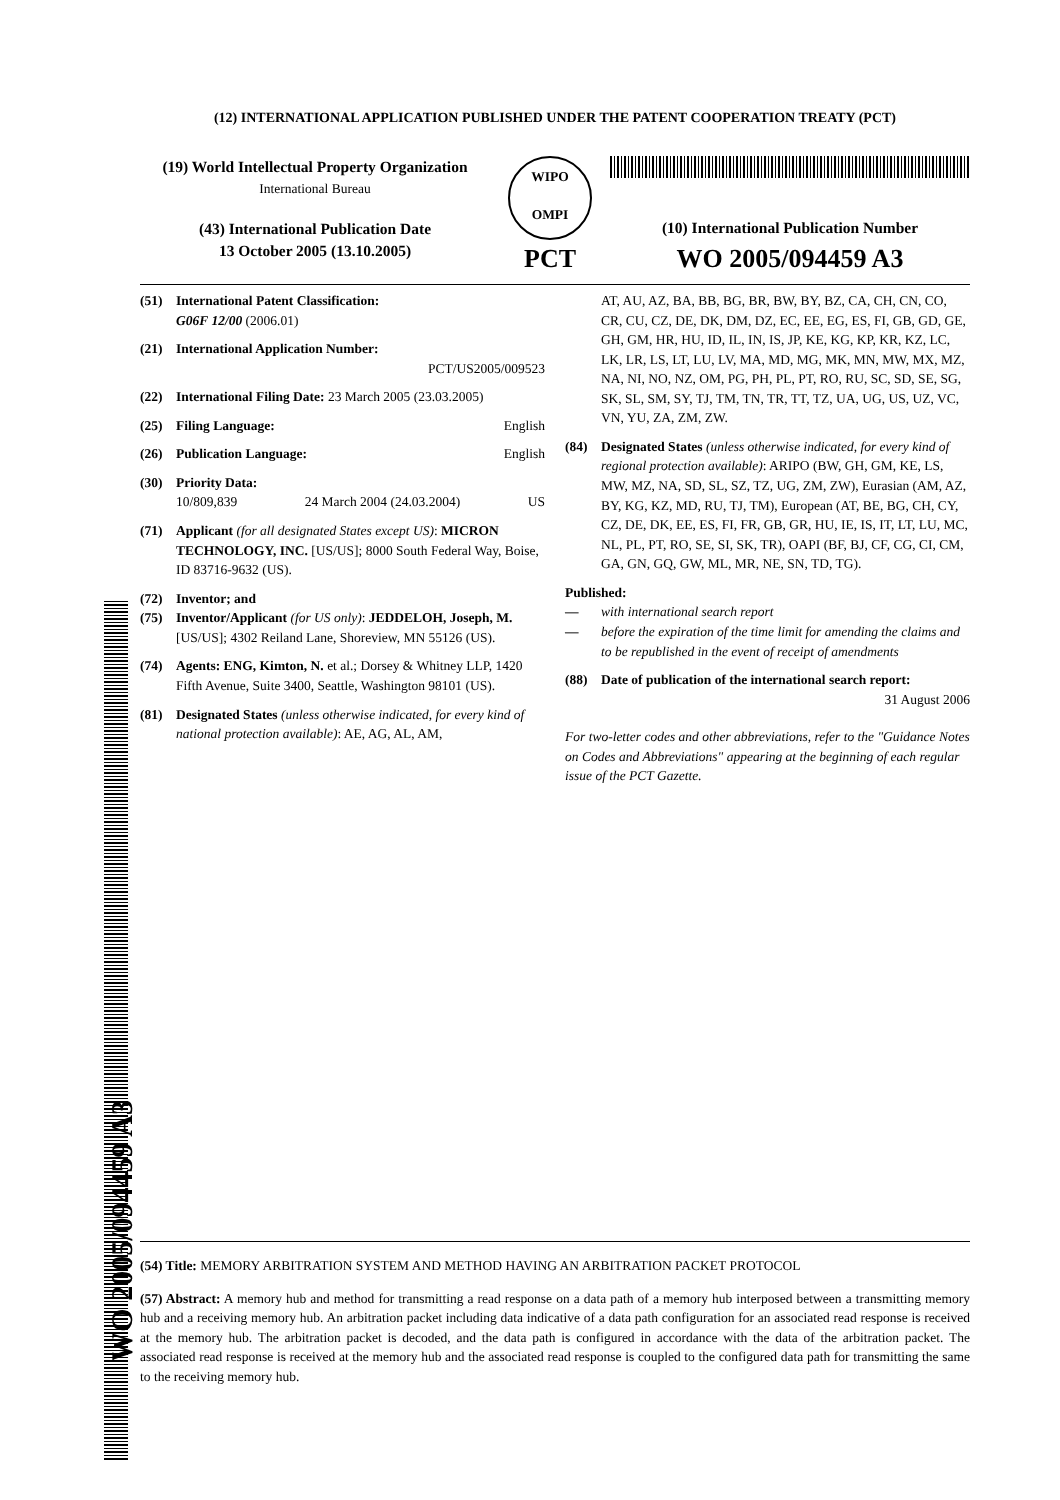(12) INTERNATIONAL APPLICATION PUBLISHED UNDER THE PATENT COOPERATION TREATY (PCT)
(19) World Intellectual Property Organization
International Bureau
(43) International Publication Date
13 October 2005 (13.10.2005)
WIPO
OMPI
PCT
(10) International Publication Number
WO 2005/094459 A3
(51) International Patent Classification:
G06F 12/00 (2006.01)
(21) International Application Number:
PCT/US2005/009523
(22) International Filing Date: 23 March 2005 (23.03.2005)
(25) Filing Language: English
(26) Publication Language: English
(30) Priority Data:
10/809,839 24 March 2004 (24.03.2004) US
(71) Applicant (for all designated States except US): MICRON TECHNOLOGY, INC. [US/US]; 8000 South Federal Way, Boise, ID 83716-9632 (US).
(72) Inventor; and
(75) Inventor/Applicant (for US only): JEDDELOH, Joseph, M. [US/US]; 4302 Reiland Lane, Shoreview, MN 55126 (US).
(74) Agents: ENG, Kimton, N. et al.; Dorsey & Whitney LLP, 1420 Fifth Avenue, Suite 3400, Seattle, Washington 98101 (US).
(81) Designated States (unless otherwise indicated, for every kind of national protection available): AE, AG, AL, AM,
AT, AU, AZ, BA, BB, BG, BR, BW, BY, BZ, CA, CH, CN, CO, CR, CU, CZ, DE, DK, DM, DZ, EC, EE, EG, ES, FI, GB, GD, GE, GH, GM, HR, HU, ID, IL, IN, IS, JP, KE, KG, KP, KR, KZ, LC, LK, LR, LS, LT, LU, LV, MA, MD, MG, MK, MN, MW, MX, MZ, NA, NI, NO, NZ, OM, PG, PH, PL, PT, RO, RU, SC, SD, SE, SG, SK, SL, SM, SY, TJ, TM, TN, TR, TT, TZ, UA, UG, US, UZ, VC, VN, YU, ZA, ZM, ZW.
(84) Designated States (unless otherwise indicated, for every kind of regional protection available): ARIPO (BW, GH, GM, KE, LS, MW, MZ, NA, SD, SL, SZ, TZ, UG, ZM, ZW), Eurasian (AM, AZ, BY, KG, KZ, MD, RU, TJ, TM), European (AT, BE, BG, CH, CY, CZ, DE, DK, EE, ES, FI, FR, GB, GR, HU, IE, IS, IT, LT, LU, MC, NL, PL, PT, RO, SE, SI, SK, TR), OAPI (BF, BJ, CF, CG, CI, CM, GA, GN, GQ, GW, ML, MR, NE, SN, TD, TG).
Published:
— with international search report
— before the expiration of the time limit for amending the claims and to be republished in the event of receipt of amendments
(88) Date of publication of the international search report:
31 August 2006
For two-letter codes and other abbreviations, refer to the "Guidance Notes on Codes and Abbreviations" appearing at the beginning of each regular issue of the PCT Gazette.
(54) Title: MEMORY ARBITRATION SYSTEM AND METHOD HAVING AN ARBITRATION PACKET PROTOCOL
(57) Abstract: A memory hub and method for transmitting a read response on a data path of a memory hub interposed between a transmitting memory hub and a receiving memory hub. An arbitration packet including data indicative of a data path configuration for an associated read response is received at the memory hub. The arbitration packet is decoded, and the data path is configured in accordance with the data of the arbitration packet. The associated read response is received at the memory hub and the associated read response is coupled to the configured data path for transmitting the same to the receiving memory hub.
WO 2005/094459 A3